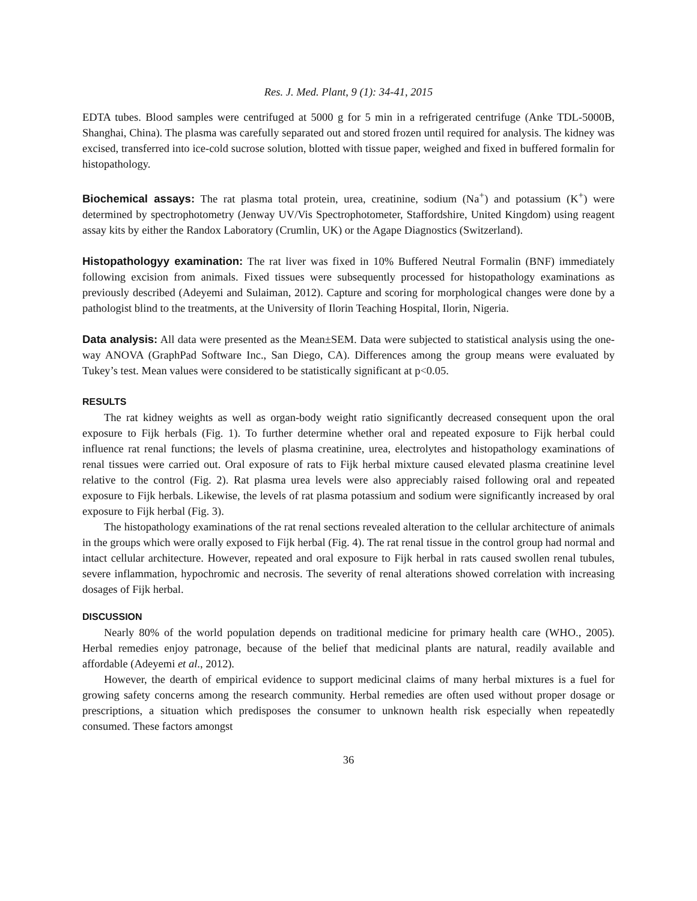Res. J. Med. Plant, 9 (1): 34-41, 2015
EDTA tubes. Blood samples were centrifuged at 5000 g for 5 min in a refrigerated centrifuge (Anke TDL-5000B, Shanghai, China). The plasma was carefully separated out and stored frozen until required for analysis. The kidney was excised, transferred into ice-cold sucrose solution, blotted with tissue paper, weighed and fixed in buffered formalin for histopathology.
Biochemical assays: The rat plasma total protein, urea, creatinine, sodium (Na<sup>+</sup>) and potassium (K<sup>+</sup>) were determined by spectrophotometry (Jenway UV/Vis Spectrophotometer, Staffordshire, United Kingdom) using reagent assay kits by either the Randox Laboratory (Crumlin, UK) or the Agape Diagnostics (Switzerland).
Histopathologyy examination: The rat liver was fixed in 10% Buffered Neutral Formalin (BNF) immediately following excision from animals. Fixed tissues were subsequently processed for histopathology examinations as previously described (Adeyemi and Sulaiman, 2012). Capture and scoring for morphological changes were done by a pathologist blind to the treatments, at the University of Ilorin Teaching Hospital, Ilorin, Nigeria.
Data analysis: All data were presented as the Mean±SEM. Data were subjected to statistical analysis using the one-way ANOVA (GraphPad Software Inc., San Diego, CA). Differences among the group means were evaluated by Tukey’s test. Mean values were considered to be statistically significant at p<0.05.
RESULTS
The rat kidney weights as well as organ-body weight ratio significantly decreased consequent upon the oral exposure to Fijk herbals (Fig. 1). To further determine whether oral and repeated exposure to Fijk herbal could influence rat renal functions; the levels of plasma creatinine, urea, electrolytes and histopathology examinations of renal tissues were carried out. Oral exposure of rats to Fijk herbal mixture caused elevated plasma creatinine level relative to the control (Fig. 2). Rat plasma urea levels were also appreciably raised following oral and repeated exposure to Fijk herbals. Likewise, the levels of rat plasma potassium and sodium were significantly increased by oral exposure to Fijk herbal (Fig. 3).
The histopathology examinations of the rat renal sections revealed alteration to the cellular architecture of animals in the groups which were orally exposed to Fijk herbal (Fig. 4). The rat renal tissue in the control group had normal and intact cellular architecture. However, repeated and oral exposure to Fijk herbal in rats caused swollen renal tubules, severe inflammation, hypochromic and necrosis. The severity of renal alterations showed correlation with increasing dosages of Fijk herbal.
DISCUSSION
Nearly 80% of the world population depends on traditional medicine for primary health care (WHO., 2005). Herbal remedies enjoy patronage, because of the belief that medicinal plants are natural, readily available and affordable (Adeyemi et al., 2012).
However, the dearth of empirical evidence to support medicinal claims of many herbal mixtures is a fuel for growing safety concerns among the research community. Herbal remedies are often used without proper dosage or prescriptions, a situation which predisposes the consumer to unknown health risk especially when repeatedly consumed. These factors amongst
36